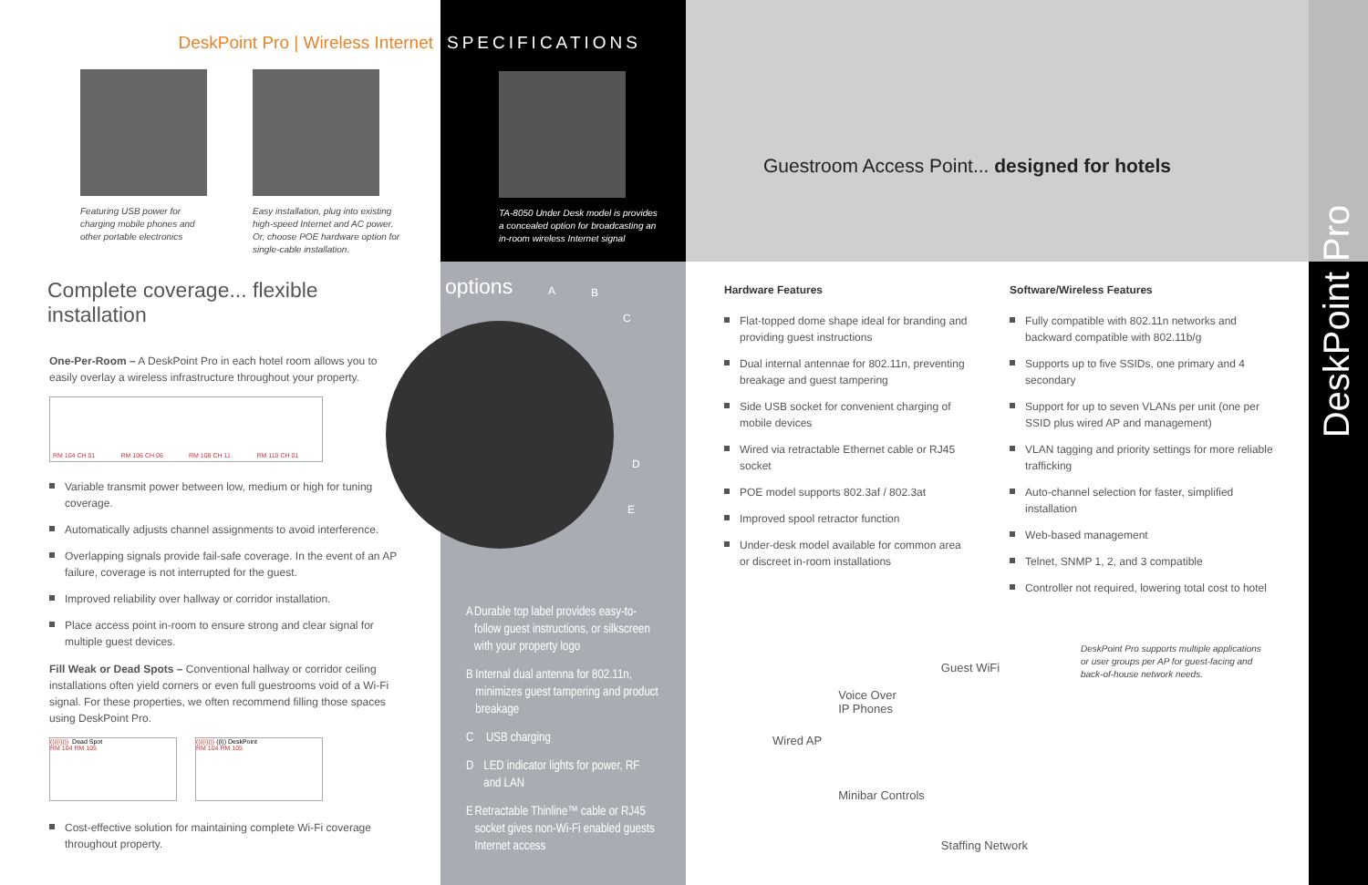DeskPoint Pro | Wireless Internet
Featuring USB power for
charging mobile phones and
other portable electronics
Easy installation, plug into existing
high-speed Internet and AC power.
Or, choose POE hardware option for
single-cable installation.
Complete coverage... flexible installation
One-Per-Room – A DeskPoint Pro in each hotel room allows you to easily overlay a wireless infrastructure throughout your property.
RM 104 CH 01 RM 106 CH 06 RM 108 CH 11 RM 110 CH 01
Variable transmit power between low, medium or high for tuning coverage.
Automatically adjusts channel assignments to avoid interference.
Overlapping signals provide fail-safe coverage. In the event of an AP failure, coverage is not interrupted for the guest.
Improved reliability over hallway or corridor installation.
Place access point in-room to ensure strong and clear signal for multiple guest devices.
Fill Weak or Dead Spots – Conventional hallway or corridor ceiling installations often yield corners or even full guestrooms void of a Wi-Fi signal. For these properties, we often recommend filling those spaces using DeskPoint Pro.
((((i)))) Dead Spot
RM 104 RM 105
((((i)))) ((i)) DeskPoint
RM 104 RM 105
Cost-effective solution for maintaining complete Wi-Fi coverage throughout property.
SPECIFICATIONS
TA-8050 Under Desk model is provides
a concealed option for broadcasting an
in-room wireless Internet signal
options
A B
C
D
E
A Durable top label provides easy-to-follow guest instructions, or silkscreen with your property logo
B Internal dual antenna for 802.11n, minimizes guest tampering and product breakage
C USB charging
D LED indicator lights for power, RF and LAN
E Retractable Thinline™ cable or RJ45 socket gives non-Wi-Fi enabled guests Internet access
Guestroom Access Point... designed for hotels
Hardware Features
Flat-topped dome shape ideal for branding and providing guest instructions
Dual internal antennae for 802.11n, preventing breakage and guest tampering
Side USB socket for convenient charging of mobile devices
Wired via retractable Ethernet cable or RJ45 socket
POE model supports 802.3af / 802.3at
Improved spool retractor function
Under-desk model available for common area or discreet in-room installations
Software/Wireless Features
Fully compatible with 802.11n networks and backward compatible with 802.11b/g
Supports up to five SSIDs, one primary and 4 secondary
Support for up to seven VLANs per unit (one per SSID plus wired AP and management)
VLAN tagging and priority settings for more reliable trafficking
Auto-channel selection for faster, simplified installation
Web-based management
Telnet, SNMP 1, 2, and 3 compatible
Controller not required, lowering total cost to hotel
Wired AP
Voice Over
IP Phones
Minibar Controls
Guest WiFi
Staffing Network
DeskPoint Pro supports multiple applications
or user groups per AP for guest-facing and
back-of-house network needs.
DeskPoint Pro